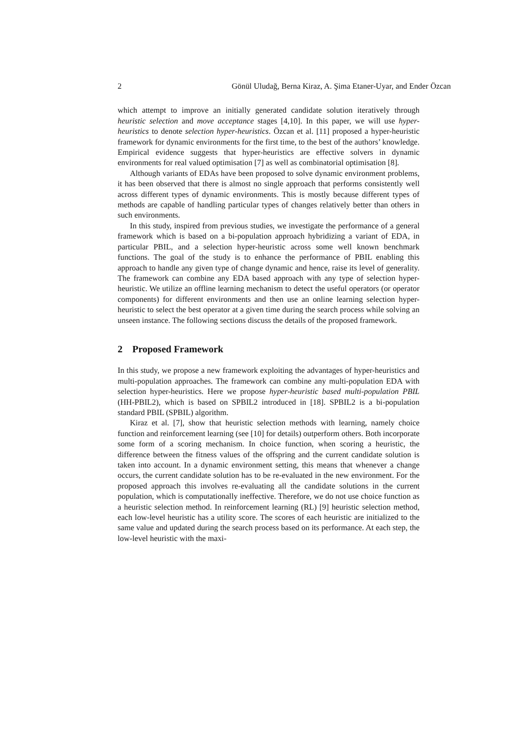2 Gönül Uludağ, Berna Kiraz, A. Şima Etaner-Uyar, and Ender Özcan
which attempt to improve an initially generated candidate solution iteratively through heuristic selection and move acceptance stages [4,10]. In this paper, we will use hyper-heuristics to denote selection hyper-heuristics. Özcan et al. [11] proposed a hyper-heuristic framework for dynamic environments for the first time, to the best of the authors’ knowledge. Empirical evidence suggests that hyper-heuristics are effective solvers in dynamic environments for real valued optimisation [7] as well as combinatorial optimisation [8].
Although variants of EDAs have been proposed to solve dynamic environment problems, it has been observed that there is almost no single approach that performs consistently well across different types of dynamic environments. This is mostly because different types of methods are capable of handling particular types of changes relatively better than others in such environments.
In this study, inspired from previous studies, we investigate the performance of a general framework which is based on a bi-population approach hybridizing a variant of EDA, in particular PBIL, and a selection hyper-heuristic across some well known benchmark functions. The goal of the study is to enhance the performance of PBIL enabling this approach to handle any given type of change dynamic and hence, raise its level of generality. The framework can combine any EDA based approach with any type of selection hyper-heuristic. We utilize an offline learning mechanism to detect the useful operators (or operator components) for different environments and then use an online learning selection hyper-heuristic to select the best operator at a given time during the search process while solving an unseen instance. The following sections discuss the details of the proposed framework.
2 Proposed Framework
In this study, we propose a new framework exploiting the advantages of hyper-heuristics and multi-population approaches. The framework can combine any multi-population EDA with selection hyper-heuristics. Here we propose hyper-heuristic based multi-population PBIL (HH-PBIL2), which is based on SPBIL2 introduced in [18]. SPBIL2 is a bi-population standard PBIL (SPBIL) algorithm.
Kiraz et al. [7], show that heuristic selection methods with learning, namely choice function and reinforcement learning (see [10] for details) outperform others. Both incorporate some form of a scoring mechanism. In choice function, when scoring a heuristic, the difference between the fitness values of the offspring and the current candidate solution is taken into account. In a dynamic environment setting, this means that whenever a change occurs, the current candidate solution has to be re-evaluated in the new environment. For the proposed approach this involves re-evaluating all the candidate solutions in the current population, which is computationally ineffective. Therefore, we do not use choice function as a heuristic selection method. In reinforcement learning (RL) [9] heuristic selection method, each low-level heuristic has a utility score. The scores of each heuristic are initialized to the same value and updated during the search process based on its performance. At each step, the low-level heuristic with the maxi-